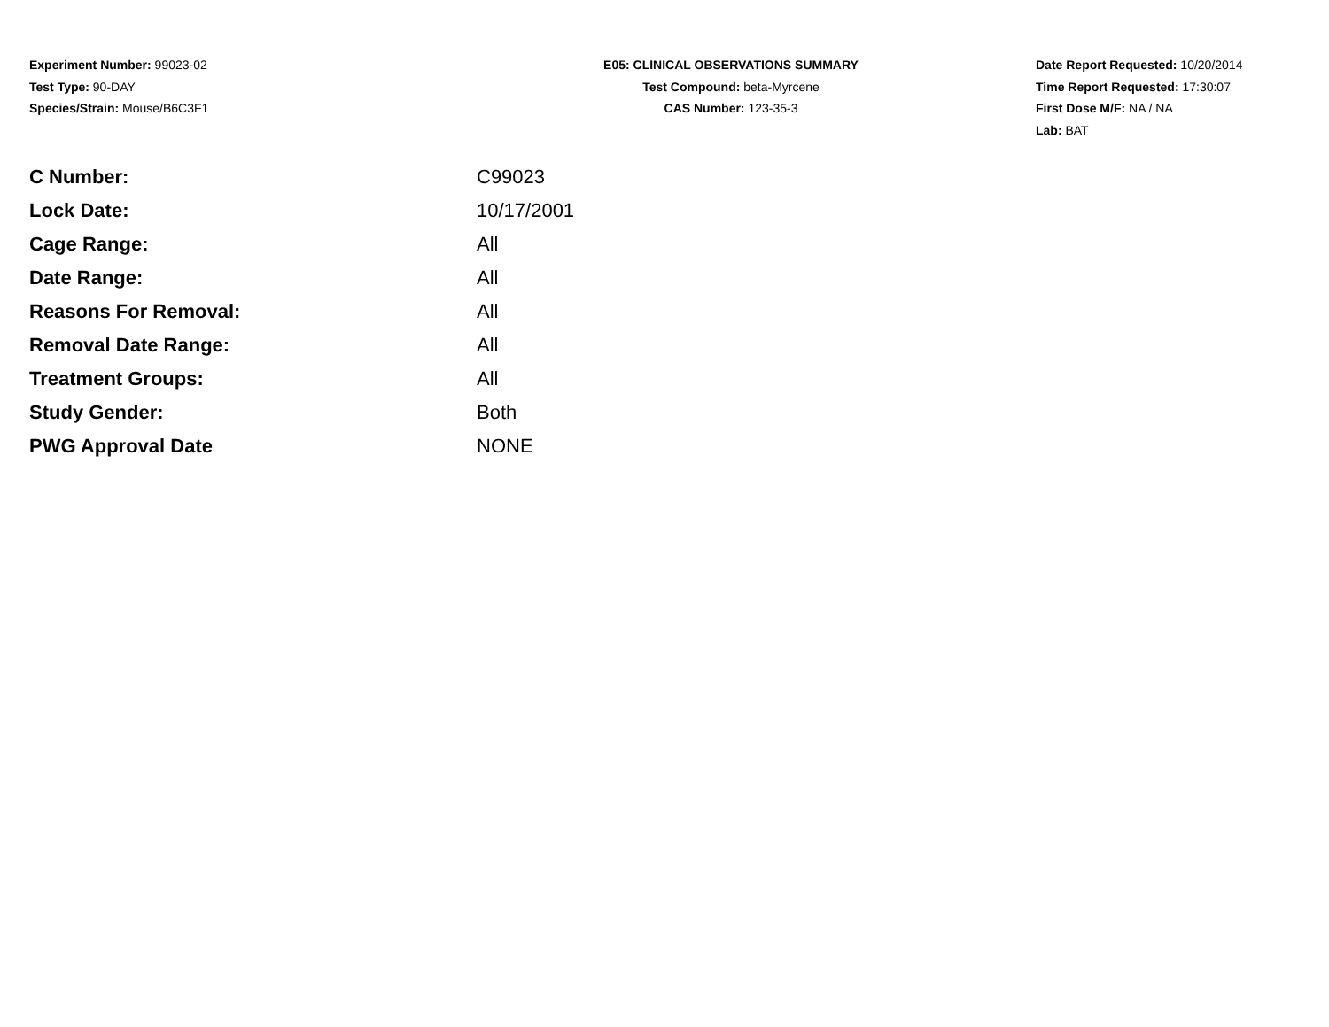Experiment Number: 99023-02
Test Type: 90-DAY
Species/Strain: Mouse/B6C3F1
E05: CLINICAL OBSERVATIONS SUMMARY
Test Compound: beta-Myrcene
CAS Number: 123-35-3
Date Report Requested: 10/20/2014
Time Report Requested: 17:30:07
First Dose M/F: NA / NA
Lab: BAT
| C Number: | C99023 |
| Lock Date: | 10/17/2001 |
| Cage Range: | All |
| Date Range: | All |
| Reasons For Removal: | All |
| Removal Date Range: | All |
| Treatment Groups: | All |
| Study Gender: | Both |
| PWG Approval Date | NONE |